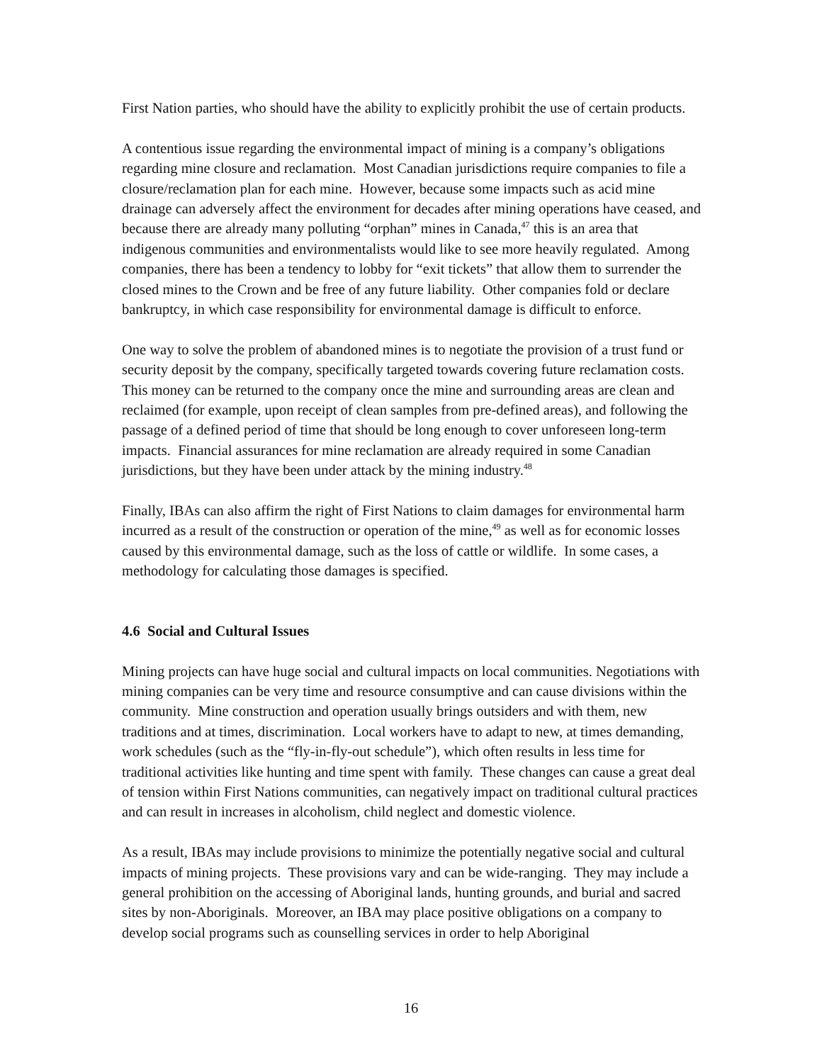First Nation parties, who should have the ability to explicitly prohibit the use of certain products.
A contentious issue regarding the environmental impact of mining is a company’s obligations regarding mine closure and reclamation. Most Canadian jurisdictions require companies to file a closure/reclamation plan for each mine. However, because some impacts such as acid mine drainage can adversely affect the environment for decades after mining operations have ceased, and because there are already many polluting “orphan” mines in Canada,<sup>47</sup> this is an area that indigenous communities and environmentalists would like to see more heavily regulated. Among companies, there has been a tendency to lobby for “exit tickets” that allow them to surrender the closed mines to the Crown and be free of any future liability. Other companies fold or declare bankruptcy, in which case responsibility for environmental damage is difficult to enforce.
One way to solve the problem of abandoned mines is to negotiate the provision of a trust fund or security deposit by the company, specifically targeted towards covering future reclamation costs. This money can be returned to the company once the mine and surrounding areas are clean and reclaimed (for example, upon receipt of clean samples from pre-defined areas), and following the passage of a defined period of time that should be long enough to cover unforeseen long-term impacts. Financial assurances for mine reclamation are already required in some Canadian jurisdictions, but they have been under attack by the mining industry.<sup>48</sup>
Finally, IBAs can also affirm the right of First Nations to claim damages for environmental harm incurred as a result of the construction or operation of the mine,<sup>49</sup> as well as for economic losses caused by this environmental damage, such as the loss of cattle or wildlife. In some cases, a methodology for calculating those damages is specified.
4.6 Social and Cultural Issues
Mining projects can have huge social and cultural impacts on local communities. Negotiations with mining companies can be very time and resource consumptive and can cause divisions within the community. Mine construction and operation usually brings outsiders and with them, new traditions and at times, discrimination. Local workers have to adapt to new, at times demanding, work schedules (such as the “fly-in-fly-out schedule”), which often results in less time for traditional activities like hunting and time spent with family. These changes can cause a great deal of tension within First Nations communities, can negatively impact on traditional cultural practices and can result in increases in alcoholism, child neglect and domestic violence.
As a result, IBAs may include provisions to minimize the potentially negative social and cultural impacts of mining projects. These provisions vary and can be wide-ranging. They may include a general prohibition on the accessing of Aboriginal lands, hunting grounds, and burial and sacred sites by non-Aboriginals. Moreover, an IBA may place positive obligations on a company to develop social programs such as counselling services in order to help Aboriginal
16